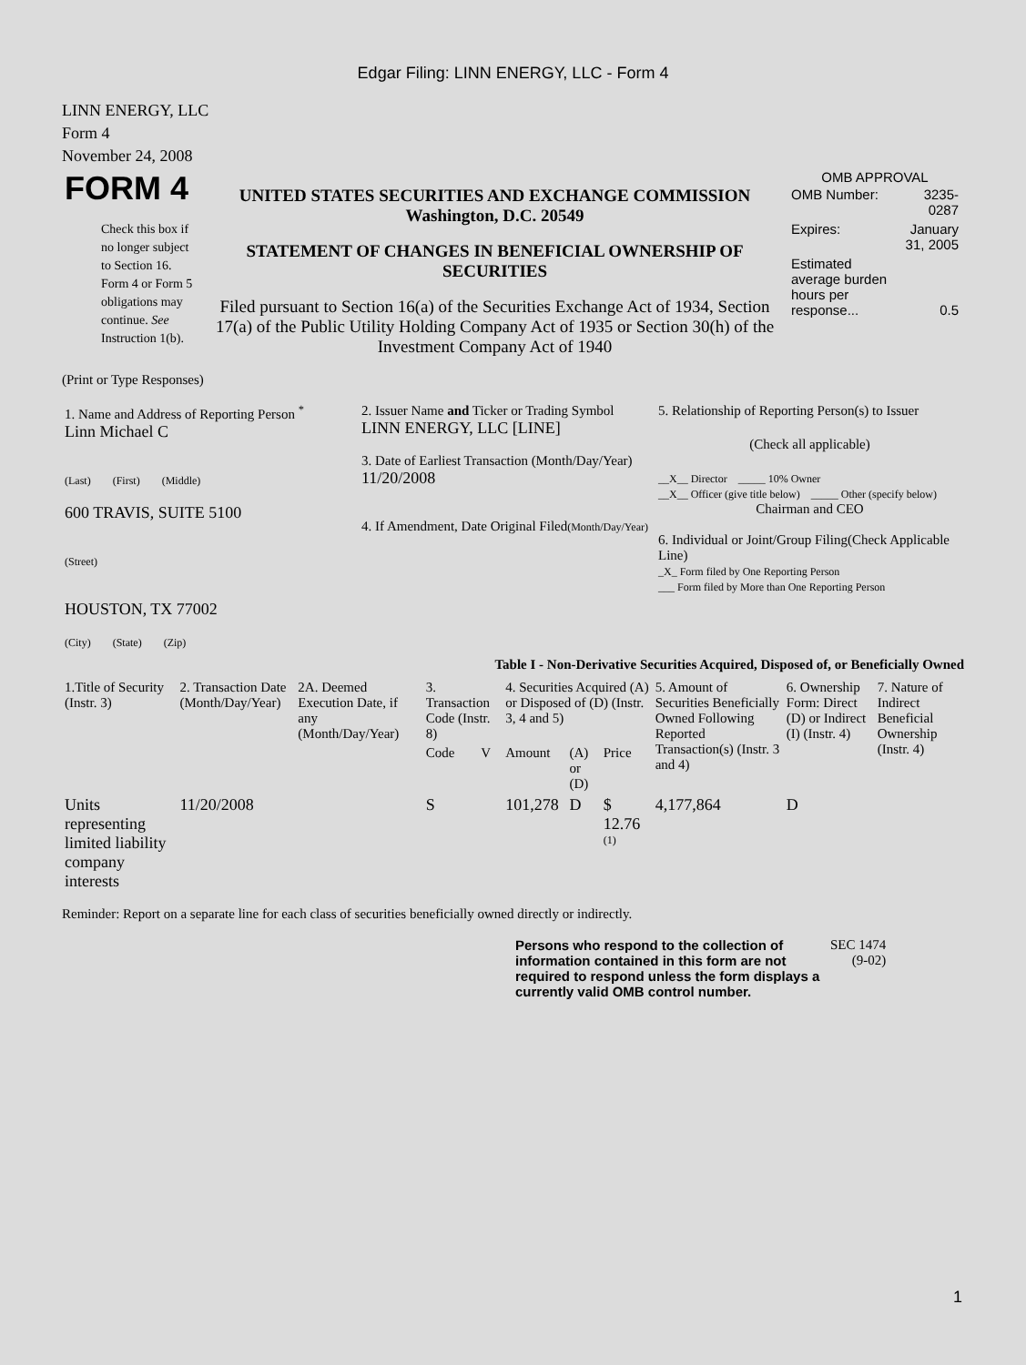Edgar Filing: LINN ENERGY, LLC - Form 4
LINN ENERGY, LLC
Form 4
November 24, 2008
| FORM 4 Check this box if no longer subject to Section 16. Form 4 or Form 5 obligations may continue. See Instruction 1(b). | UNITED STATES SECURITIES AND EXCHANGE COMMISSION Washington, D.C. 20549 STATEMENT OF CHANGES IN BENEFICIAL OWNERSHIP OF SECURITIES Filed pursuant to Section 16(a) of the Securities Exchange Act of 1934, Section 17(a) of the Public Utility Holding Company Act of 1935 or Section 30(h) of the Investment Company Act of 1940 | OMB APPROVAL / OMB Number: / 3235-0287 / / Expires: / January 31, 2005 / / Estimated average burden hours per response... / 0.5 / |
(Print or Type Responses)
| 1. Name and Address of Reporting Person <sup>*</sup> Linn Michael C (Last) (First) (Middle) 600 TRAVIS, SUITE 5100 (Street) HOUSTON, TX 77002 (City) (State) (Zip) | 2. Issuer Name and Ticker or Trading Symbol LINN ENERGY, LLC [LINE] 3. Date of Earliest Transaction (Month/Day/Year) 11/20/2008 4. If Amendment, Date Original Filed (Month/Day/Year) | 5. Relationship of Reporting Person(s) to Issuer (Check all applicable) __X__ Director _____ 10% Owner __X__ Officer (give title below) _____ Other (specify below) Chairman and CEO 6. Individual or Joint/Group Filing(Check Applicable Line) _X_ Form filed by One Reporting Person ___ Form filed by More than One Reporting Person |
Table I - Non-Derivative Securities Acquired, Disposed of, or Beneficially Owned
| 1.Title of Security (Instr. 3) | 2. Transaction Date (Month/Day/Year) | 2A. Deemed Execution Date, if any (Month/Day/Year) | 3. Transaction Code (Instr. 8) | | 4. Securities Acquired (A) or Disposed of (D) (Instr. 3, 4 and 5) | | | 5. Amount of Securities Beneficially Owned Following Reported Transaction(s) (Instr. 3 and 4) | 6. Ownership Form: Direct (D) or Indirect (I) (Instr. 4) | 7. Nature of Indirect Beneficial Ownership (Instr. 4) |
| --- | --- | --- | --- | --- | --- | --- | --- | --- | --- | --- |
| | | | Code | V | Amount | (A) or (D) | Price | | | |
| Units representing limited liability company interests | 11/20/2008 | | S | | 101,278 | D | $ 12.76 <sup>(1)</sup> | 4,177,864 | D | |
Reminder: Report on a separate line for each class of securities beneficially owned directly or indirectly.
| Persons who respond to the collection of information contained in this form are not required to respond unless the form displays a currently valid OMB control number. | SEC 1474 (9-02) |
1